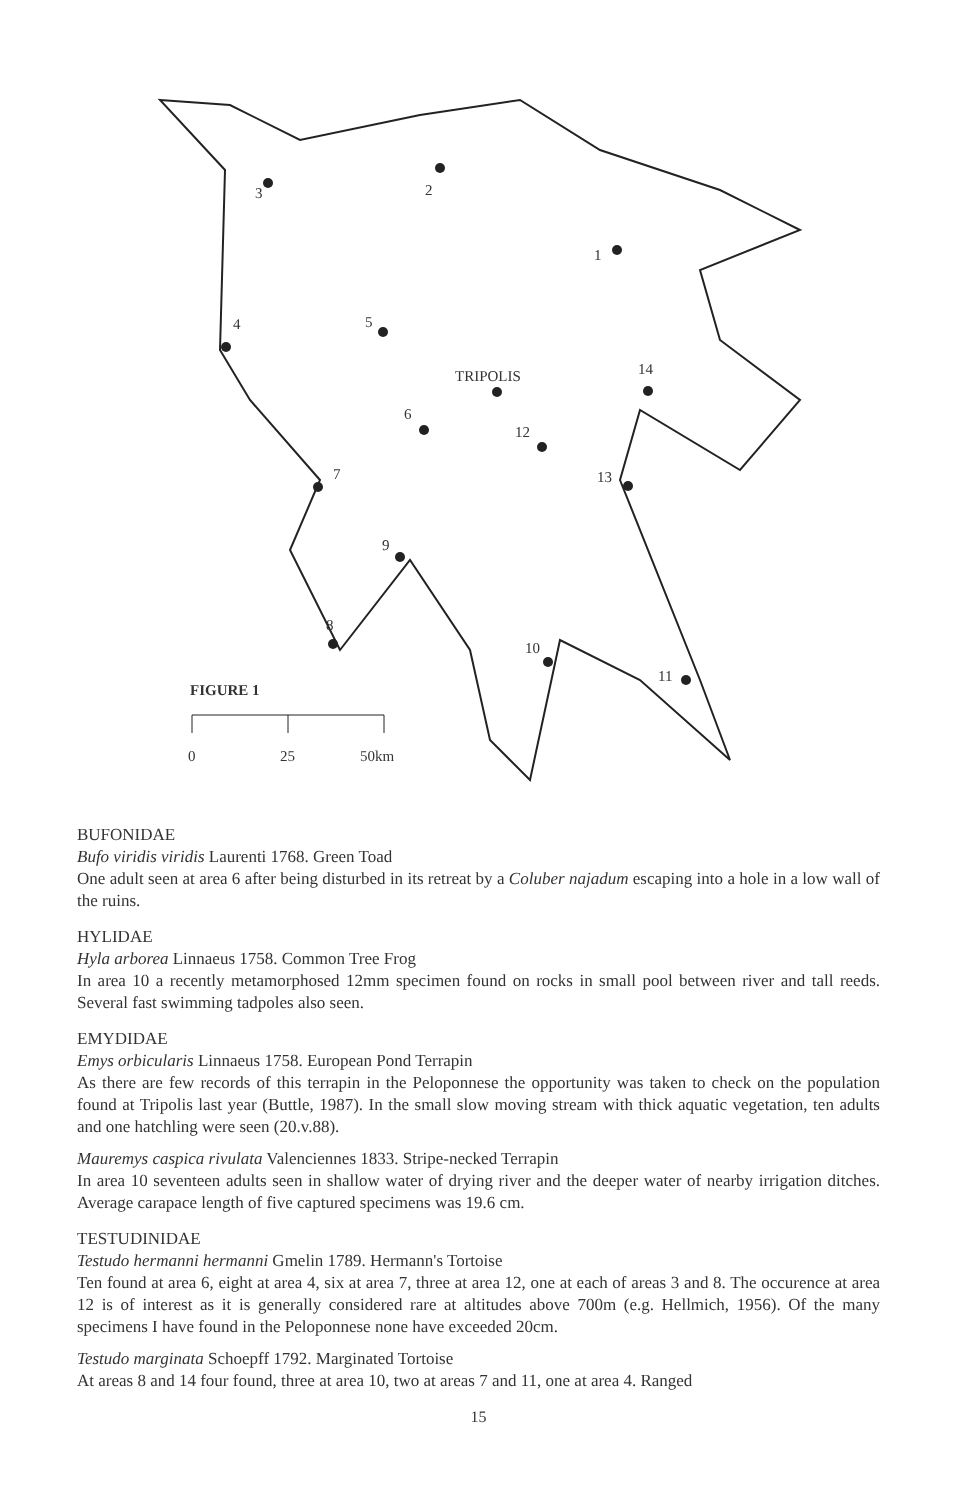3 2
1
4 5
TRIPOLIS 14
6
12
13 7
9
8
10
11
FIGURE 1
0 25 50km
BUFONIDAE
Bufo viridis viridis Laurenti 1768. Green Toad
One adult seen at area 6 after being disturbed in its retreat by a Coluber najadum escaping into a hole in a low wall of the ruins.
HYLIDAE
Hyla arborea Linnaeus 1758. Common Tree Frog
In area 10 a recently metamorphosed 12mm specimen found on rocks in small pool between river and tall reeds. Several fast swimming tadpoles also seen.
EMYDIDAE
Emys orbicularis Linnaeus 1758. European Pond Terrapin
As there are few records of this terrapin in the Peloponnese the opportunity was taken to check on the population found at Tripolis last year (Buttle, 1987). In the small slow moving stream with thick aquatic vegetation, ten adults and one hatchling were seen (20.v.88).
Mauremys caspica rivulata Valenciennes 1833. Stripe-necked Terrapin
In area 10 seventeen adults seen in shallow water of drying river and the deeper water of nearby irrigation ditches. Average carapace length of five captured specimens was 19.6 cm.
TESTUDINIDAE
Testudo hermanni hermanni Gmelin 1789. Hermann's Tortoise
Ten found at area 6, eight at area 4, six at area 7, three at area 12, one at each of areas 3 and 8. The occurence at area 12 is of interest as it is generally considered rare at altitudes above 700m (e.g. Hellmich, 1956). Of the many specimens I have found in the Peloponnese none have exceeded 20cm.
Testudo marginata Schoepff 1792. Marginated Tortoise
At areas 8 and 14 four found, three at area 10, two at areas 7 and 11, one at area 4. Ranged
15